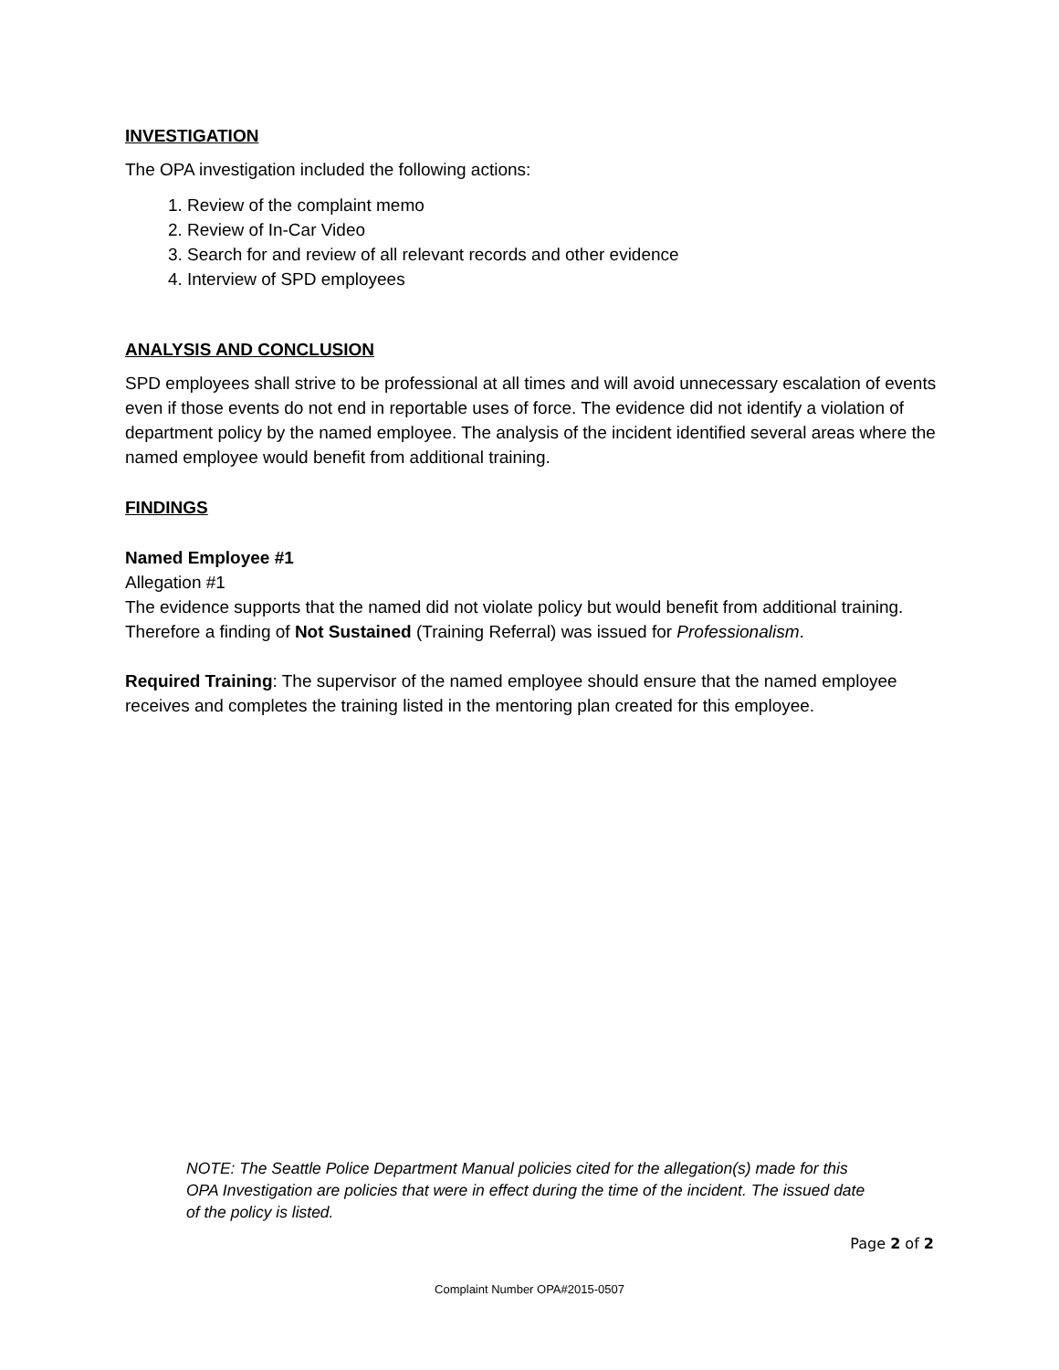INVESTIGATION
The OPA investigation included the following actions:
1. Review of the complaint memo
2. Review of In-Car Video
3. Search for and review of all relevant records and other evidence
4. Interview of SPD employees
ANALYSIS AND CONCLUSION
SPD employees shall strive to be professional at all times and will avoid unnecessary escalation of events even if those events do not end in reportable uses of force. The evidence did not identify a violation of department policy by the named employee. The analysis of the incident identified several areas where the named employee would benefit from additional training.
FINDINGS
Named Employee #1
Allegation #1
The evidence supports that the named did not violate policy but would benefit from additional training. Therefore a finding of Not Sustained (Training Referral) was issued for Professionalism.
Required Training: The supervisor of the named employee should ensure that the named employee receives and completes the training listed in the mentoring plan created for this employee.
NOTE: The Seattle Police Department Manual policies cited for the allegation(s) made for this OPA Investigation are policies that were in effect during the time of the incident. The issued date of the policy is listed.
Page 2 of 2
Complaint Number OPA#2015-0507